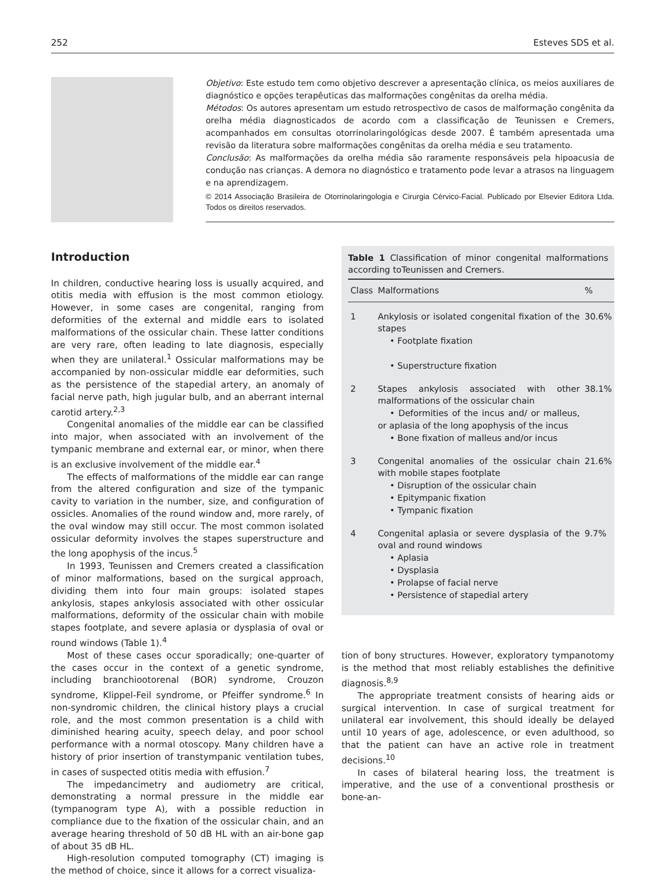252 Esteves SDS et al.
Objetivo: Este estudo tem como objetivo descrever a apresentação clínica, os meios auxiliares de diagnóstico e opções terapêuticas das malformações congênitas da orelha média.
Métodos: Os autores apresentam um estudo retrospectivo de casos de malformação congênita da orelha média diagnosticados de acordo com a classificação de Teunissen e Cremers, acompanhados em consultas otorrinolaringológicas desde 2007. É também apresentada uma revisão da literatura sobre malformações congênitas da orelha média e seu tratamento.
Conclusão: As malformações da orelha média são raramente responsáveis pela hipoacusia de condução nas crianças. A demora no diagnóstico e tratamento pode levar a atrasos na linguagem e na aprendizagem.
© 2014 Associação Brasileira de Otorrinolaringologia e Cirurgia Cérvico-Facial. Publicado por Elsevier Editora Ltda. Todos os direitos reservados.
Introduction
In children, conductive hearing loss is usually acquired, and otitis media with effusion is the most common etiology. However, in some cases are congenital, ranging from deformities of the external and middle ears to isolated malformations of the ossicular chain. These latter conditions are very rare, often leading to late diagnosis, especially when they are unilateral.<sup>1</sup> Ossicular malformations may be accompanied by non-ossicular middle ear deformities, such as the persistence of the stapedial artery, an anomaly of facial nerve path, high jugular bulb, and an aberrant internal carotid artery.<sup>2,3</sup>
Congenital anomalies of the middle ear can be classified into major, when associated with an involvement of the tympanic membrane and external ear, or minor, when there is an exclusive involvement of the middle ear.<sup>4</sup>
The effects of malformations of the middle ear can range from the altered configuration and size of the tympanic cavity to variation in the number, size, and configuration of ossicles. Anomalies of the round window and, more rarely, of the oval window may still occur. The most common isolated ossicular deformity involves the stapes superstructure and the long apophysis of the incus.<sup>5</sup>
In 1993, Teunissen and Cremers created a classification of minor malformations, based on the surgical approach, dividing them into four main groups: isolated stapes ankylosis, stapes ankylosis associated with other ossicular malformations, deformity of the ossicular chain with mobile stapes footplate, and severe aplasia or dysplasia of oval or round windows (Table 1).<sup>4</sup>
Most of these cases occur sporadically; one-quarter of the cases occur in the context of a genetic syndrome, including branchiootorenal (BOR) syndrome, Crouzon syndrome, Klippel-Feil syndrome, or Pfeiffer syndrome.<sup>6</sup> In non-syndromic children, the clinical history plays a crucial role, and the most common presentation is a child with diminished hearing acuity, speech delay, and poor school performance with a normal otoscopy. Many children have a history of prior insertion of transtympanic ventilation tubes, in cases of suspected otitis media with effusion.<sup>7</sup>
The impedancimetry and audiometry are critical, demonstrating a normal pressure in the middle ear (tympanogram type A), with a possible reduction in compliance due to the fixation of the ossicular chain, and an average hearing threshold of 50 dB HL with an air-bone gap of about 35 dB HL.
High-resolution computed tomography (CT) imaging is the method of choice, since it allows for a correct visualiza-
Table 1 Classification of minor congenital malformations according toTeunissen and Cremers.
| Class | Malformations | % |
| --- | --- | --- |
| 1 | Ankylosis or isolated congenital fixation of the stapes • Footplate fixation • Superstructure fixation | 30.6% |
| 2 | Stapes ankylosis associated with other malformations of the ossicular chain • Deformities of the incus and/ or malleus, or aplasia of the long apophysis of the incus • Bone fixation of malleus and/or incus | 38.1% |
| 3 | Congenital anomalies of the ossicular chain with mobile stapes footplate • Disruption of the ossicular chain • Epitympanic fixation • Tympanic fixation | 21.6% |
| 4 | Congenital aplasia or severe dysplasia of the oval and round windows • Aplasia • Dysplasia • Prolapse of facial nerve • Persistence of stapedial artery | 9.7% |
tion of bony structures. However, exploratory tympanotomy is the method that most reliably establishes the definitive diagnosis.<sup>8,9</sup>
The appropriate treatment consists of hearing aids or surgical intervention. In case of surgical treatment for unilateral ear involvement, this should ideally be delayed until 10 years of age, adolescence, or even adulthood, so that the patient can have an active role in treatment decisions.<sup>10</sup>
In cases of bilateral hearing loss, the treatment is imperative, and the use of a conventional prosthesis or bone-an-